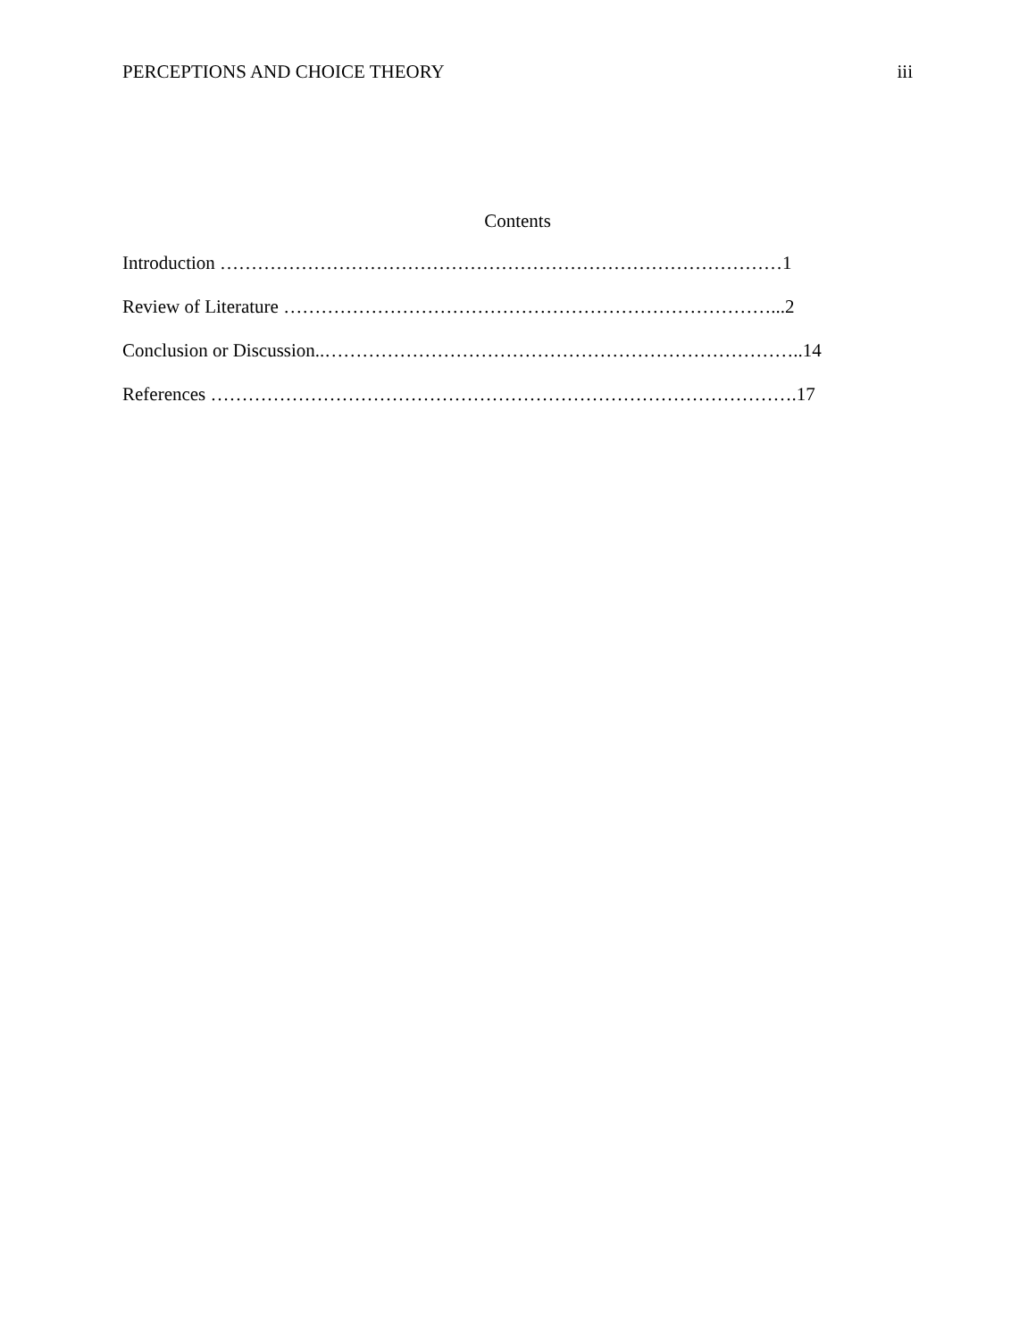PERCEPTIONS AND CHOICE THEORY iii
Contents
Introduction ………………………………………………………………………………1
Review of Literature ……………………………………………………………………...2
Conclusion or Discussion..…………………………………………………………………..14
References ………………………………………………………………………………….17